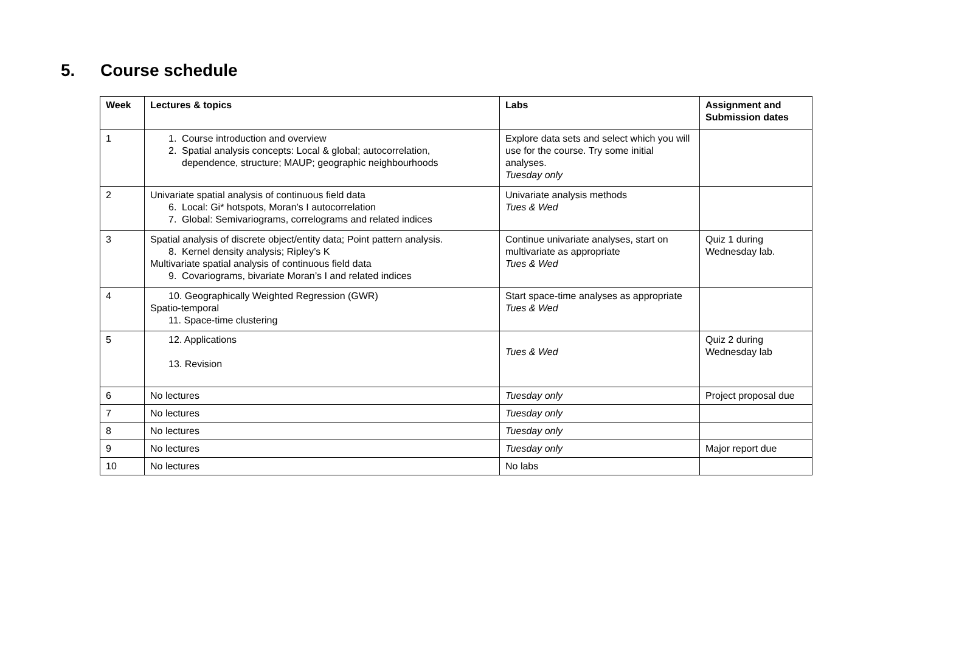5. Course schedule
| Week | Lectures & topics | Labs | Assignment and Submission dates |
| --- | --- | --- | --- |
| 1 | 1. Course introduction and overview 2. Spatial analysis concepts: Local & global; autocorrelation, dependence, structure; MAUP; geographic neighbourhoods | Explore data sets and select which you will use for the course. Try some initial analyses. Tuesday only | |
| 2 | Univariate spatial analysis of continuous field data 6. Local: Gi* hotspots, Moran’s I autocorrelation 7. Global: Semivariograms, correlograms and related indices | Univariate analysis methods Tues & Wed | |
| 3 | Spatial analysis of discrete object/entity data; Point pattern analysis. 8. Kernel density analysis; Ripley’s K Multivariate spatial analysis of continuous field data 9. Covariograms, bivariate Moran’s I and related indices | Continue univariate analyses, start on multivariate as appropriate Tues & Wed | Quiz 1 during Wednesday lab. |
| 4 | 10. Geographically Weighted Regression (GWR) Spatio-temporal 11. Space-time clustering | Start space-time analyses as appropriate Tues & Wed | |
| 5 | 12. Applications 13. Revision | Tues & Wed | Quiz 2 during Wednesday lab |
| 6 | No lectures | Tuesday only | Project proposal due |
| 7 | No lectures | Tuesday only | |
| 8 | No lectures | Tuesday only | |
| 9 | No lectures | Tuesday only | Major report due |
| 10 | No lectures | No labs | |